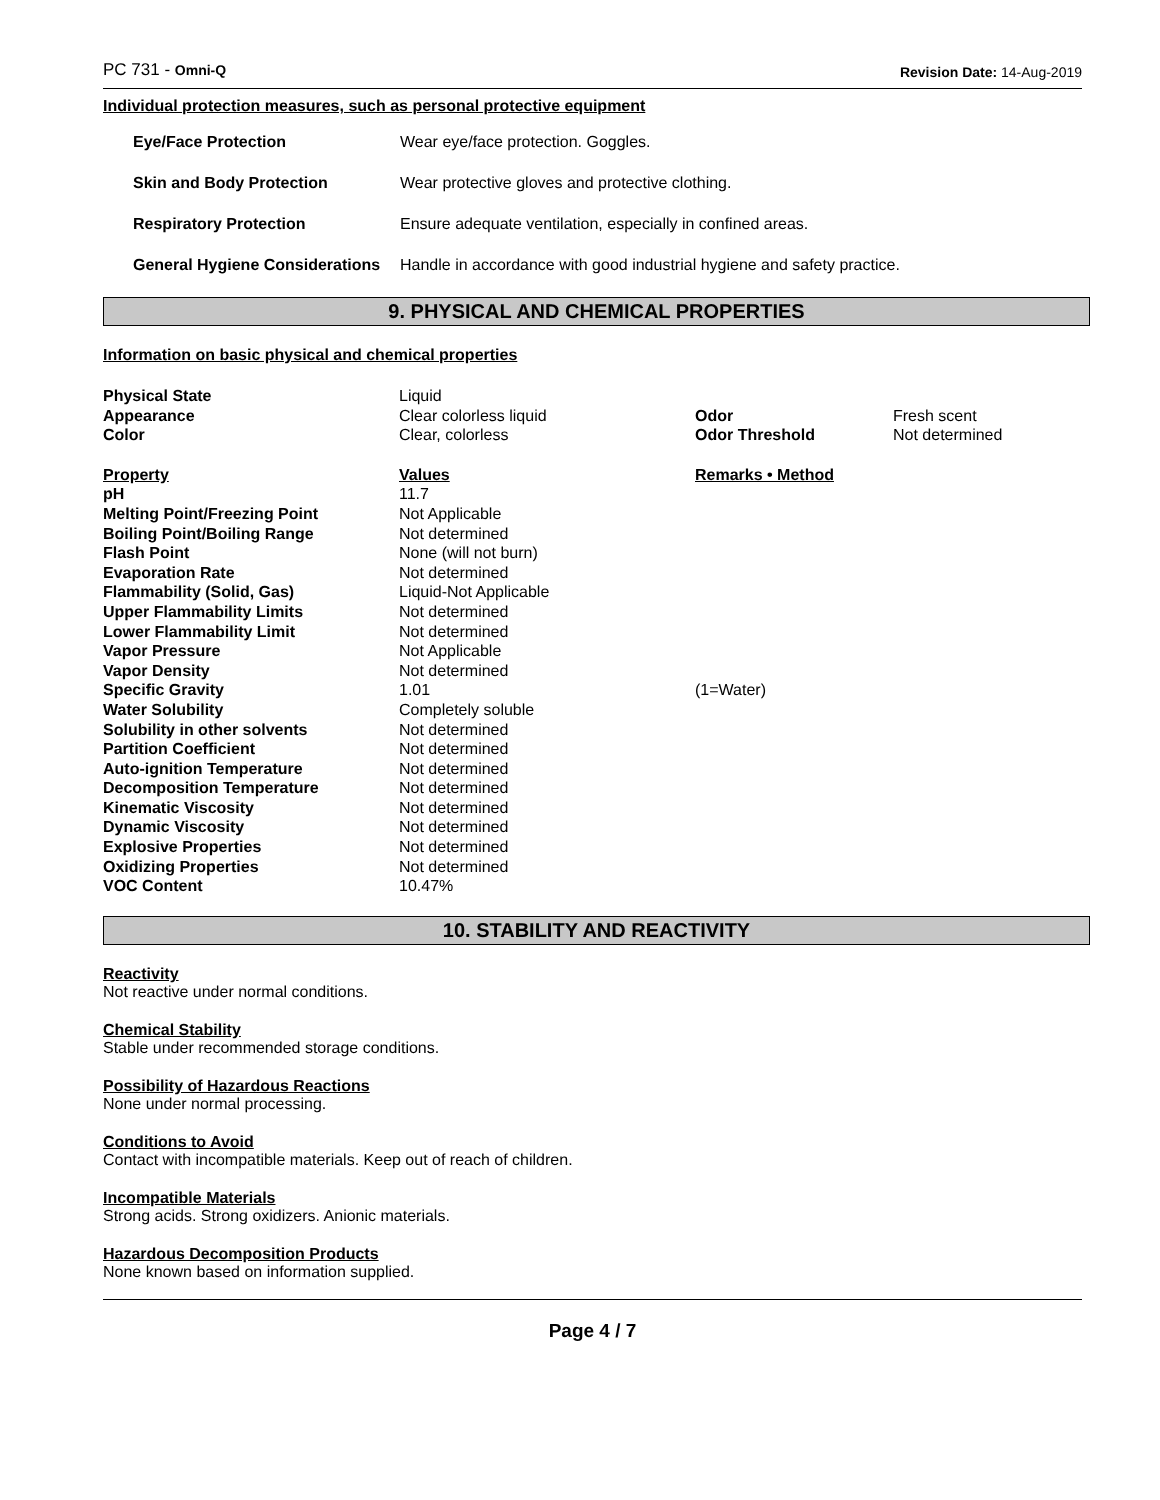PC 731 - Omni-Q Revision Date: 14-Aug-2019
Individual protection measures, such as personal protective equipment
| Eye/Face Protection | Wear eye/face protection. Goggles. |
| Skin and Body Protection | Wear protective gloves and protective clothing. |
| Respiratory Protection | Ensure adequate ventilation, especially in confined areas. |
| General Hygiene Considerations | Handle in accordance with good industrial hygiene and safety practice. |
9. PHYSICAL AND CHEMICAL PROPERTIES
Information on basic physical and chemical properties
| Physical State | Liquid | | |
| Appearance | Clear colorless liquid | Odor | Fresh scent |
| Color | Clear, colorless | Odor Threshold | Not determined |
| Property | Values | Remarks • Method | |
| pH | 11.7 | | |
| Melting Point/Freezing Point | Not Applicable | | |
| Boiling Point/Boiling Range | Not determined | | |
| Flash Point | None (will not burn) | | |
| Evaporation Rate | Not determined | | |
| Flammability (Solid, Gas) | Liquid-Not Applicable | | |
| Upper Flammability Limits | Not determined | | |
| Lower Flammability Limit | Not determined | | |
| Vapor Pressure | Not Applicable | | |
| Vapor Density | Not determined | | |
| Specific Gravity | 1.01 | (1=Water) | |
| Water Solubility | Completely soluble | | |
| Solubility in other solvents | Not determined | | |
| Partition Coefficient | Not determined | | |
| Auto-ignition Temperature | Not determined | | |
| Decomposition Temperature | Not determined | | |
| Kinematic Viscosity | Not determined | | |
| Dynamic Viscosity | Not determined | | |
| Explosive Properties | Not determined | | |
| Oxidizing Properties | Not determined | | |
| VOC Content | 10.47% | | |
10. STABILITY AND REACTIVITY
Reactivity
Not reactive under normal conditions.
Chemical Stability
Stable under recommended storage conditions.
Possibility of Hazardous Reactions
None under normal processing.
Conditions to Avoid
Contact with incompatible materials. Keep out of reach of children.
Incompatible Materials
Strong acids. Strong oxidizers. Anionic materials.
Hazardous Decomposition Products
None known based on information supplied.
Page 4 / 7